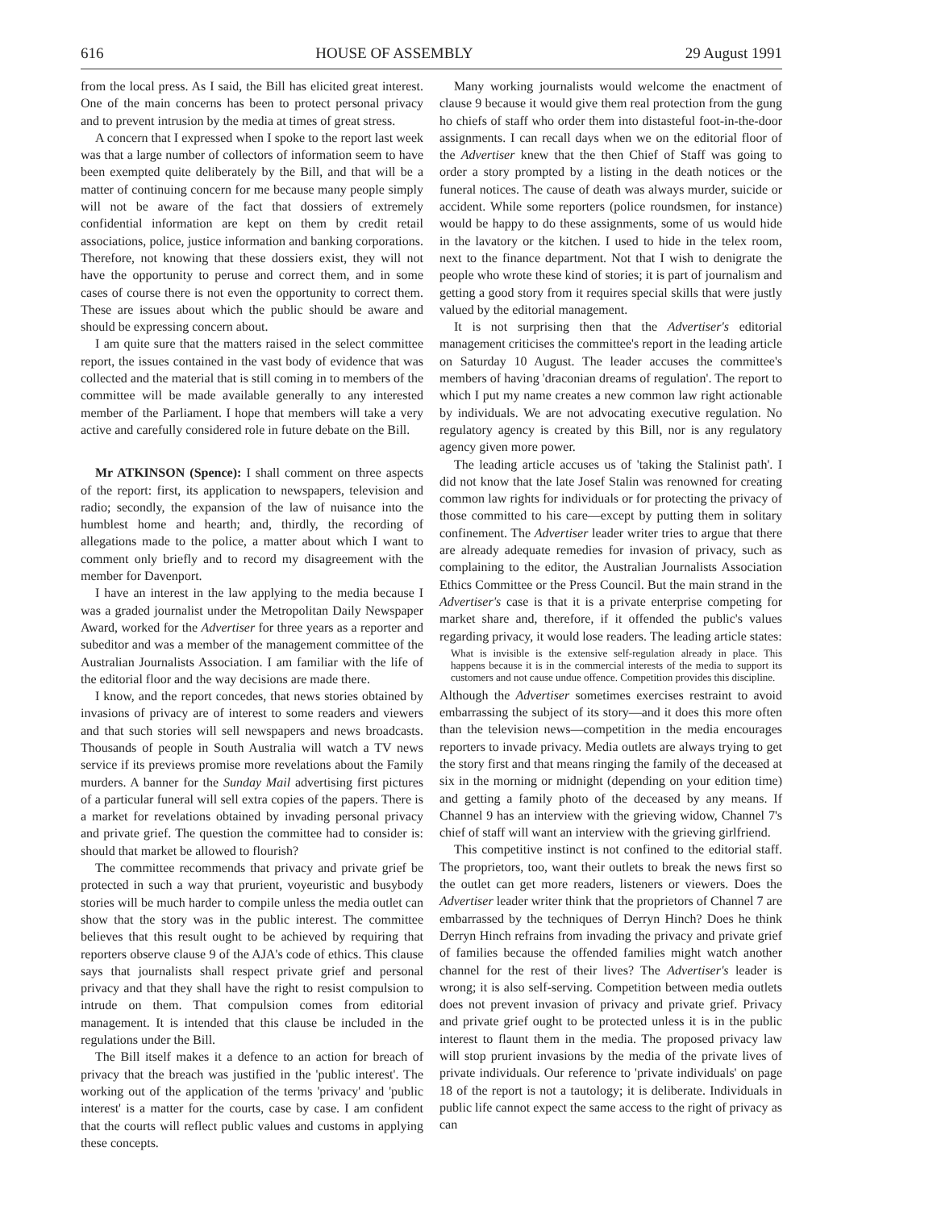616 HOUSE OF ASSEMBLY 29 August 1991
from the local press. As I said, the Bill has elicited great interest. One of the main concerns has been to protect personal privacy and to prevent intrusion by the media at times of great stress.
A concern that I expressed when I spoke to the report last week was that a large number of collectors of information seem to have been exempted quite deliberately by the Bill, and that will be a matter of continuing concern for me because many people simply will not be aware of the fact that dossiers of extremely confidential information are kept on them by credit retail associations, police, justice information and banking corporations. Therefore, not knowing that these dossiers exist, they will not have the opportunity to peruse and correct them, and in some cases of course there is not even the opportunity to correct them. These are issues about which the public should be aware and should be expressing concern about.
I am quite sure that the matters raised in the select committee report, the issues contained in the vast body of evidence that was collected and the material that is still coming in to members of the committee will be made available generally to any interested member of the Parliament. I hope that members will take a very active and carefully considered role in future debate on the Bill.
Mr ATKINSON (Spence): I shall comment on three aspects of the report: first, its application to newspapers, television and radio; secondly, the expansion of the law of nuisance into the humblest home and hearth; and, thirdly, the recording of allegations made to the police, a matter about which I want to comment only briefly and to record my disagreement with the member for Davenport.
I have an interest in the law applying to the media because I was a graded journalist under the Metropolitan Daily Newspaper Award, worked for the Advertiser for three years as a reporter and subeditor and was a member of the management committee of the Australian Journalists Association. I am familiar with the life of the editorial floor and the way decisions are made there.
I know, and the report concedes, that news stories obtained by invasions of privacy are of interest to some readers and viewers and that such stories will sell newspapers and news broadcasts. Thousands of people in South Australia will watch a TV news service if its previews promise more revelations about the Family murders. A banner for the Sunday Mail advertising first pictures of a particular funeral will sell extra copies of the papers. There is a market for revelations obtained by invading personal privacy and private grief. The question the committee had to consider is: should that market be allowed to flourish?
The committee recommends that privacy and private grief be protected in such a way that prurient, voyeuristic and busybody stories will be much harder to compile unless the media outlet can show that the story was in the public interest. The committee believes that this result ought to be achieved by requiring that reporters observe clause 9 of the AJA's code of ethics. This clause says that journalists shall respect private grief and personal privacy and that they shall have the right to resist compulsion to intrude on them. That compulsion comes from editorial management. It is intended that this clause be included in the regulations under the Bill.
The Bill itself makes it a defence to an action for breach of privacy that the breach was justified in the 'public interest'. The working out of the application of the terms 'privacy' and 'public interest' is a matter for the courts, case by case. I am confident that the courts will reflect public values and customs in applying these concepts.
Many working journalists would welcome the enactment of clause 9 because it would give them real protection from the gung ho chiefs of staff who order them into distasteful foot-in-the-door assignments. I can recall days when we on the editorial floor of the Advertiser knew that the then Chief of Staff was going to order a story prompted by a listing in the death notices or the funeral notices. The cause of death was always murder, suicide or accident. While some reporters (police roundsmen, for instance) would be happy to do these assignments, some of us would hide in the lavatory or the kitchen. I used to hide in the telex room, next to the finance department. Not that I wish to denigrate the people who wrote these kind of stories; it is part of journalism and getting a good story from it requires special skills that were justly valued by the editorial management.
It is not surprising then that the Advertiser's editorial management criticises the committee's report in the leading article on Saturday 10 August. The leader accuses the committee's members of having 'draconian dreams of regulation'. The report to which I put my name creates a new common law right actionable by individuals. We are not advocating executive regulation. No regulatory agency is created by this Bill, nor is any regulatory agency given more power.
The leading article accuses us of 'taking the Stalinist path'. I did not know that the late Josef Stalin was renowned for creating common law rights for individuals or for protecting the privacy of those committed to his care—except by putting them in solitary confinement. The Advertiser leader writer tries to argue that there are already adequate remedies for invasion of privacy, such as complaining to the editor, the Australian Journalists Association Ethics Committee or the Press Council. But the main strand in the Advertiser's case is that it is a private enterprise competing for market share and, therefore, if it offended the public's values regarding privacy, it would lose readers. The leading article states:
What is invisible is the extensive self-regulation already in place. This happens because it is in the commercial interests of the media to support its customers and not cause undue offence. Competition provides this discipline.
Although the Advertiser sometimes exercises restraint to avoid embarrassing the subject of its story—and it does this more often than the television news—competition in the media encourages reporters to invade privacy. Media outlets are always trying to get the story first and that means ringing the family of the deceased at six in the morning or midnight (depending on your edition time) and getting a family photo of the deceased by any means. If Channel 9 has an interview with the grieving widow, Channel 7's chief of staff will want an interview with the grieving girlfriend.
This competitive instinct is not confined to the editorial staff. The proprietors, too, want their outlets to break the news first so the outlet can get more readers, listeners or viewers. Does the Advertiser leader writer think that the proprietors of Channel 7 are embarrassed by the techniques of Derryn Hinch? Does he think Derryn Hinch refrains from invading the privacy and private grief of families because the offended families might watch another channel for the rest of their lives? The Advertiser's leader is wrong; it is also self-serving. Competition between media outlets does not prevent invasion of privacy and private grief. Privacy and private grief ought to be protected unless it is in the public interest to flaunt them in the media. The proposed privacy law will stop prurient invasions by the media of the private lives of private individuals. Our reference to 'private individuals' on page 18 of the report is not a tautology; it is deliberate. Individuals in public life cannot expect the same access to the right of privacy as can